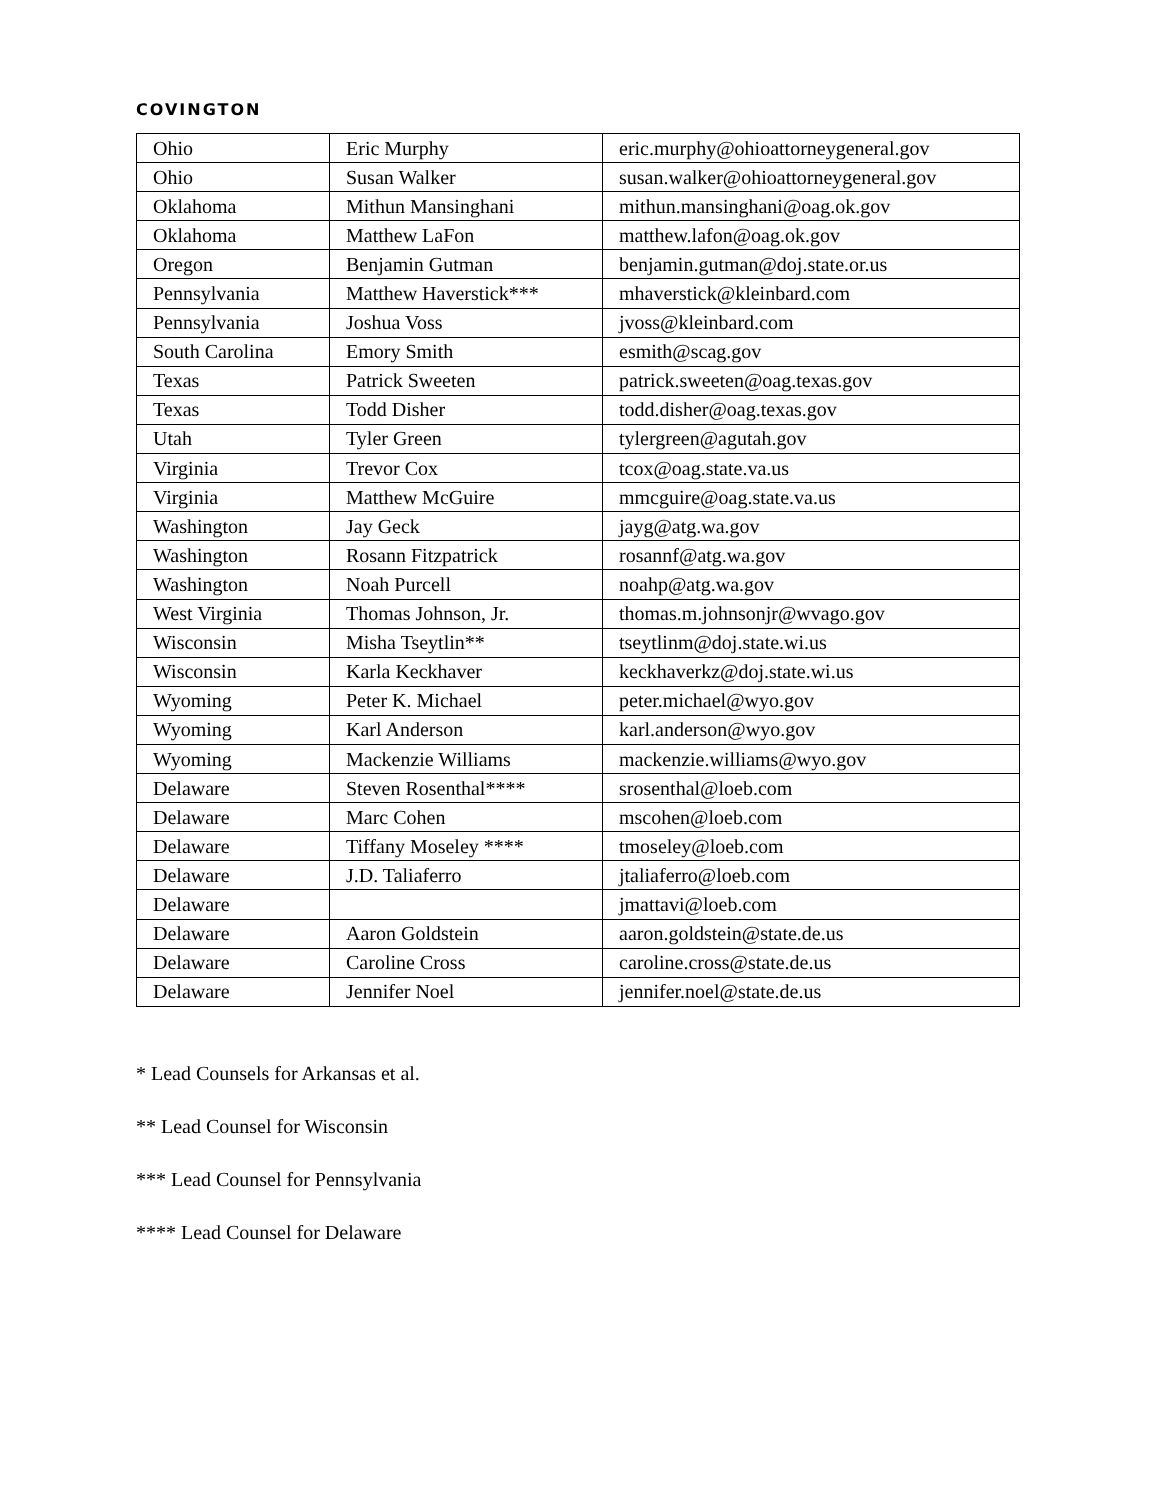COVINGTON
| Ohio | Eric Murphy | eric.murphy@ohioattorneygeneral.gov |
| Ohio | Susan Walker | susan.walker@ohioattorneygeneral.gov |
| Oklahoma | Mithun Mansinghani | mithun.mansinghani@oag.ok.gov |
| Oklahoma | Matthew LaFon | matthew.lafon@oag.ok.gov |
| Oregon | Benjamin Gutman | benjamin.gutman@doj.state.or.us |
| Pennsylvania | Matthew Haverstick*** | mhaverstick@kleinbard.com |
| Pennsylvania | Joshua Voss | jvoss@kleinbard.com |
| South Carolina | Emory Smith | esmith@scag.gov |
| Texas | Patrick Sweeten | patrick.sweeten@oag.texas.gov |
| Texas | Todd Disher | todd.disher@oag.texas.gov |
| Utah | Tyler Green | tylergreen@agutah.gov |
| Virginia | Trevor Cox | tcox@oag.state.va.us |
| Virginia | Matthew McGuire | mmcguire@oag.state.va.us |
| Washington | Jay Geck | jayg@atg.wa.gov |
| Washington | Rosann Fitzpatrick | rosannf@atg.wa.gov |
| Washington | Noah Purcell | noahp@atg.wa.gov |
| West Virginia | Thomas Johnson, Jr. | thomas.m.johnsonjr@wvago.gov |
| Wisconsin | Misha Tseytlin** | tseytlinm@doj.state.wi.us |
| Wisconsin | Karla Keckhaver | keckhaverkz@doj.state.wi.us |
| Wyoming | Peter K. Michael | peter.michael@wyo.gov |
| Wyoming | Karl Anderson | karl.anderson@wyo.gov |
| Wyoming | Mackenzie Williams | mackenzie.williams@wyo.gov |
| Delaware | Steven Rosenthal**** | srosenthal@loeb.com |
| Delaware | Marc Cohen | mscohen@loeb.com |
| Delaware | Tiffany Moseley **** | tmoseley@loeb.com |
| Delaware | J.D. Taliaferro | jtaliaferro@loeb.com |
| Delaware | | jmattavi@loeb.com |
| Delaware | Aaron Goldstein | aaron.goldstein@state.de.us |
| Delaware | Caroline Cross | caroline.cross@state.de.us |
| Delaware | Jennifer Noel | jennifer.noel@state.de.us |
* Lead Counsels for Arkansas et al.
** Lead Counsel for Wisconsin
*** Lead Counsel for Pennsylvania
**** Lead Counsel for Delaware